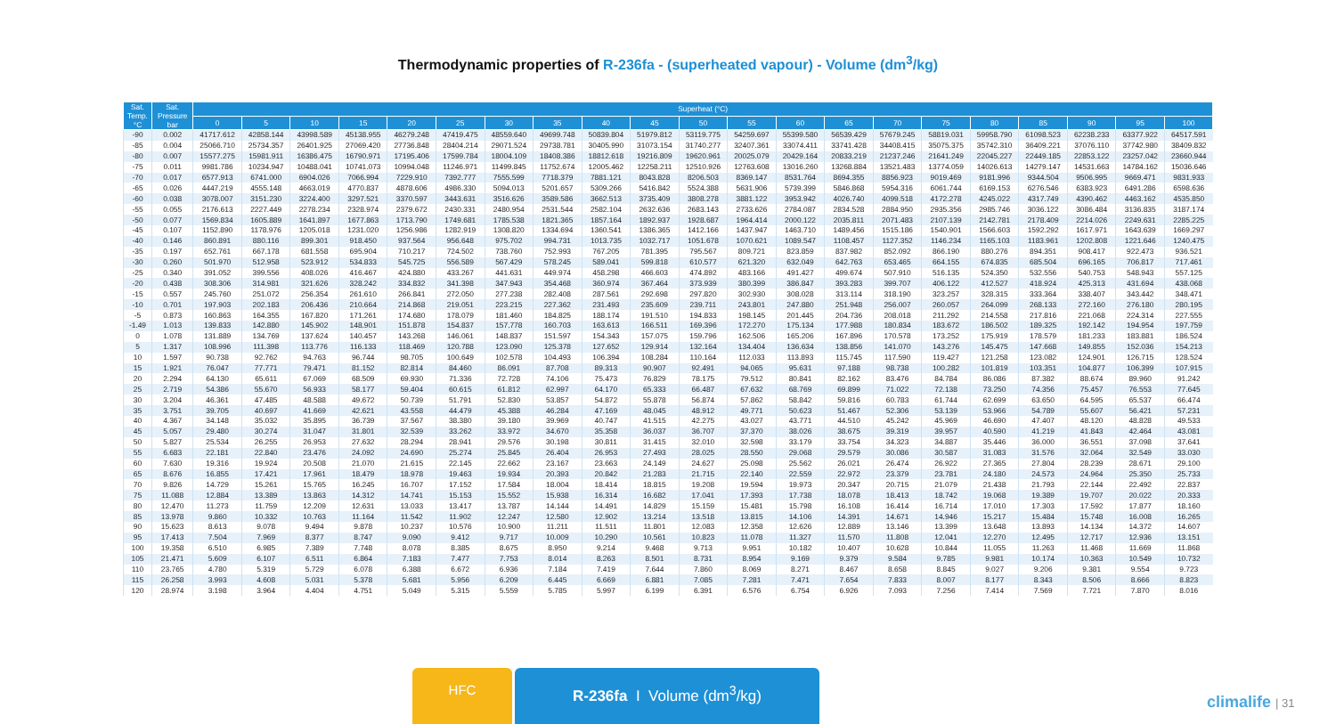Thermodynamic properties of R-236fa - (superheated vapour) - Volume (dm<sup>3</sup>/kg)
| Sat. Temp. °C | Sat. Pressure bar | Superheat (°C) | | | | | | | | | | | | | | | | | | | | |
| --- | --- | --- | --- | --- | --- | --- | --- | --- | --- | --- | --- | --- | --- | --- | --- | --- | --- | --- | --- | --- | --- | --- |
| | | 0 | 5 | 10 | 15 | 20 | 25 | 30 | 35 | 40 | 45 | 50 | 55 | 60 | 65 | 70 | 75 | 80 | 85 | 90 | 95 | 100 |
| -90 | 0.002 | 41717.612 | 42858.144 | 43998.589 | 45138.955 | 46279.248 | 47419.475 | 48559.640 | 49699.748 | 50839.804 | 51979.812 | 53119.775 | 54259.697 | 55399.580 | 56539.429 | 57679.245 | 58819.031 | 59958.790 | 61098.523 | 62238.233 | 63377.922 | 64517.591 |
| -85 | 0.004 | 25066.710 | 25734.357 | 26401.925 | 27069.420 | 27736.848 | 28404.214 | 29071.524 | 29738.781 | 30405.990 | 31073.154 | 31740.277 | 32407.361 | 33074.411 | 33741.428 | 34408.415 | 35075.375 | 35742.310 | 36409.221 | 37076.110 | 37742.980 | 38409.832 |
| -80 | 0.007 | 15577.275 | 15981.911 | 16386.475 | 16790.971 | 17195.406 | 17599.784 | 18004.109 | 18408.386 | 18812.618 | 19216.809 | 19620.961 | 20025.079 | 20429.164 | 20833.219 | 21237.246 | 21641.249 | 22045.227 | 22449.185 | 22853.122 | 23257.042 | 23660.944 |
| -75 | 0.011 | 9981.786 | 10234.947 | 10488.041 | 10741.073 | 10994.048 | 11246.971 | 11499.845 | 11752.674 | 12005.462 | 12258.211 | 12510.926 | 12763.608 | 13016.260 | 13268.884 | 13521.483 | 13774.059 | 14026.613 | 14279.147 | 14531.663 | 14784.162 | 15036.646 |
| -70 | 0.017 | 6577.913 | 6741.000 | 6904.026 | 7066.994 | 7229.910 | 7392.777 | 7555.599 | 7718.379 | 7881.121 | 8043.828 | 8206.503 | 8369.147 | 8531.764 | 8694.355 | 8856.923 | 9019.469 | 9181.996 | 9344.504 | 9506.995 | 9669.471 | 9831.933 |
| -65 | 0.026 | 4447.219 | 4555.148 | 4663.019 | 4770.837 | 4878.606 | 4986.330 | 5094.013 | 5201.657 | 5309.266 | 5416.842 | 5524.388 | 5631.906 | 5739.399 | 5846.868 | 5954.316 | 6061.744 | 6169.153 | 6276.546 | 6383.923 | 6491.286 | 6598.636 |
| -60 | 0.038 | 3078.007 | 3151.230 | 3224.400 | 3297.521 | 3370.597 | 3443.631 | 3516.626 | 3589.586 | 3662.513 | 3735.409 | 3808.278 | 3881.122 | 3953.942 | 4026.740 | 4099.518 | 4172.278 | 4245.022 | 4317.749 | 4390.462 | 4463.162 | 4535.850 |
| -55 | 0.055 | 2176.613 | 2227.449 | 2278.234 | 2328.974 | 2379.672 | 2430.331 | 2480.954 | 2531.544 | 2582.104 | 2632.636 | 2683.143 | 2733.626 | 2784.087 | 2834.528 | 2884.950 | 2935.356 | 2985.746 | 3036.122 | 3086.484 | 3136.835 | 3187.174 |
| -50 | 0.077 | 1569.834 | 1605.889 | 1641.897 | 1677.863 | 1713.790 | 1749.681 | 1785.538 | 1821.365 | 1857.164 | 1892.937 | 1928.687 | 1964.414 | 2000.122 | 2035.811 | 2071.483 | 2107.139 | 2142.781 | 2178.409 | 2214.026 | 2249.631 | 2285.225 |
| -45 | 0.107 | 1152.890 | 1178.976 | 1205.018 | 1231.020 | 1256.986 | 1282.919 | 1308.820 | 1334.694 | 1360.541 | 1386.365 | 1412.166 | 1437.947 | 1463.710 | 1489.456 | 1515.186 | 1540.901 | 1566.603 | 1592.292 | 1617.971 | 1643.639 | 1669.297 |
| -40 | 0.146 | 860.891 | 880.116 | 899.301 | 918.450 | 937.564 | 956.648 | 975.702 | 994.731 | 1013.735 | 1032.717 | 1051.678 | 1070.621 | 1089.547 | 1108.457 | 1127.352 | 1146.234 | 1165.103 | 1183.961 | 1202.808 | 1221.646 | 1240.475 |
| -35 | 0.197 | 652.761 | 667.178 | 681.558 | 695.904 | 710.217 | 724.502 | 738.760 | 752.993 | 767.205 | 781.395 | 795.567 | 809.721 | 823.859 | 837.982 | 852.092 | 866.190 | 880.276 | 894.351 | 908.417 | 922.473 | 936.521 |
| -30 | 0.260 | 501.970 | 512.958 | 523.912 | 534.833 | 545.725 | 556.589 | 567.429 | 578.245 | 589.041 | 599.818 | 610.577 | 621.320 | 632.049 | 642.763 | 653.465 | 664.155 | 674.835 | 685.504 | 696.165 | 706.817 | 717.461 |
| -25 | 0.340 | 391.052 | 399.556 | 408.026 | 416.467 | 424.880 | 433.267 | 441.631 | 449.974 | 458.298 | 466.603 | 474.892 | 483.166 | 491.427 | 499.674 | 507.910 | 516.135 | 524.350 | 532.556 | 540.753 | 548.943 | 557.125 |
| -20 | 0.438 | 308.306 | 314.981 | 321.626 | 328.242 | 334.832 | 341.398 | 347.943 | 354.468 | 360.974 | 367.464 | 373.939 | 380.399 | 386.847 | 393.283 | 399.707 | 406.122 | 412.527 | 418.924 | 425.313 | 431.694 | 438.068 |
| -15 | 0.557 | 245.760 | 251.072 | 256.354 | 261.610 | 266.841 | 272.050 | 277.238 | 282.408 | 287.561 | 292.698 | 297.820 | 302.930 | 308.028 | 313.114 | 318.190 | 323.257 | 328.315 | 333.364 | 338.407 | 343.442 | 348.471 |
| -10 | 0.701 | 197.903 | 202.183 | 206.436 | 210.664 | 214.868 | 219.051 | 223.215 | 227.362 | 231.493 | 235.609 | 239.711 | 243.801 | 247.880 | 251.948 | 256.007 | 260.057 | 264.099 | 268.133 | 272.160 | 276.180 | 280.195 |
| -5 | 0.873 | 160.863 | 164.355 | 167.820 | 171.261 | 174.680 | 178.079 | 181.460 | 184.825 | 188.174 | 191.510 | 194.833 | 198.145 | 201.445 | 204.736 | 208.018 | 211.292 | 214.558 | 217.816 | 221.068 | 224.314 | 227.555 |
| -1.49 | 1.013 | 139.833 | 142.880 | 145.902 | 148.901 | 151.878 | 154.837 | 157.778 | 160.703 | 163.613 | 166.511 | 169.396 | 172.270 | 175.134 | 177.988 | 180.834 | 183.672 | 186.502 | 189.325 | 192.142 | 194.954 | 197.759 |
| 0 | 1.078 | 131.889 | 134.769 | 137.624 | 140.457 | 143.268 | 146.061 | 148.837 | 151.597 | 154.343 | 157.075 | 159.796 | 162.506 | 165.206 | 167.896 | 170.578 | 173.252 | 175.919 | 178.579 | 181.233 | 183.881 | 186.524 |
| 5 | 1.317 | 108.996 | 111.398 | 113.776 | 116.133 | 118.469 | 120.788 | 123.090 | 125.378 | 127.652 | 129.914 | 132.164 | 134.404 | 136.634 | 138.856 | 141.070 | 143.276 | 145.475 | 147.668 | 149.855 | 152.036 | 154.213 |
| 10 | 1.597 | 90.738 | 92.762 | 94.763 | 96.744 | 98.705 | 100.649 | 102.578 | 104.493 | 106.394 | 108.284 | 110.164 | 112.033 | 113.893 | 115.745 | 117.590 | 119.427 | 121.258 | 123.082 | 124.901 | 126.715 | 128.524 |
| 15 | 1.921 | 76.047 | 77.771 | 79.471 | 81.152 | 82.814 | 84.460 | 86.091 | 87.708 | 89.313 | 90.907 | 92.491 | 94.065 | 95.631 | 97.188 | 98.738 | 100.282 | 101.819 | 103.351 | 104.877 | 106.399 | 107.915 |
| 20 | 2.294 | 64.130 | 65.611 | 67.069 | 68.509 | 69.930 | 71.336 | 72.728 | 74.106 | 75.473 | 76.829 | 78.175 | 79.512 | 80.841 | 82.162 | 83.476 | 84.784 | 86.086 | 87.382 | 88.674 | 89.960 | 91.242 |
| 25 | 2.719 | 54.386 | 55.670 | 56.933 | 58.177 | 59.404 | 60.615 | 61.812 | 62.997 | 64.170 | 65.333 | 66.487 | 67.632 | 68.769 | 69.899 | 71.022 | 72.138 | 73.250 | 74.356 | 75.457 | 76.553 | 77.645 |
| 30 | 3.204 | 46.361 | 47.485 | 48.588 | 49.672 | 50.739 | 51.791 | 52.830 | 53.857 | 54.872 | 55.878 | 56.874 | 57.862 | 58.842 | 59.816 | 60.783 | 61.744 | 62.699 | 63.650 | 64.595 | 65.537 | 66.474 |
| 35 | 3.751 | 39.705 | 40.697 | 41.669 | 42.621 | 43.558 | 44.479 | 45.388 | 46.284 | 47.169 | 48.045 | 48.912 | 49.771 | 50.623 | 51.467 | 52.306 | 53.139 | 53.966 | 54.789 | 55.607 | 56.421 | 57.231 |
| 40 | 4.367 | 34.148 | 35.032 | 35.895 | 36.739 | 37.567 | 38.380 | 39.180 | 39.969 | 40.747 | 41.515 | 42.275 | 43.027 | 43.771 | 44.510 | 45.242 | 45.969 | 46.690 | 47.407 | 48.120 | 48.828 | 49.533 |
| 45 | 5.057 | 29.480 | 30.274 | 31.047 | 31.801 | 32.539 | 33.262 | 33.972 | 34.670 | 35.358 | 36.037 | 36.707 | 37.370 | 38.026 | 38.675 | 39.319 | 39.957 | 40.590 | 41.219 | 41.843 | 42.464 | 43.081 |
| 50 | 5.827 | 25.534 | 26.255 | 26.953 | 27.632 | 28.294 | 28.941 | 29.576 | 30.198 | 30.811 | 31.415 | 32.010 | 32.598 | 33.179 | 33.754 | 34.323 | 34.887 | 35.446 | 36.000 | 36.551 | 37.098 | 37.641 |
| 55 | 6.683 | 22.181 | 22.840 | 23.476 | 24.092 | 24.690 | 25.274 | 25.845 | 26.404 | 26.953 | 27.493 | 28.025 | 28.550 | 29.068 | 29.579 | 30.086 | 30.587 | 31.083 | 31.576 | 32.064 | 32.549 | 33.030 |
| 60 | 7.630 | 19.316 | 19.924 | 20.508 | 21.070 | 21.615 | 22.145 | 22.662 | 23.167 | 23.663 | 24.149 | 24.627 | 25.098 | 25.562 | 26.021 | 26.474 | 26.922 | 27.365 | 27.804 | 28.239 | 28.671 | 29.100 |
| 65 | 8.676 | 16.855 | 17.421 | 17.961 | 18.479 | 18.978 | 19.463 | 19.934 | 20.393 | 20.842 | 21.283 | 21.715 | 22.140 | 22.559 | 22.972 | 23.379 | 23.781 | 24.180 | 24.573 | 24.964 | 25.350 | 25.733 |
| 70 | 9.826 | 14.729 | 15.261 | 15.765 | 16.245 | 16.707 | 17.152 | 17.584 | 18.004 | 18.414 | 18.815 | 19.208 | 19.594 | 19.973 | 20.347 | 20.715 | 21.079 | 21.438 | 21.793 | 22.144 | 22.492 | 22.837 |
| 75 | 11.088 | 12.884 | 13.389 | 13.863 | 14.312 | 14.741 | 15.153 | 15.552 | 15.938 | 16.314 | 16.682 | 17.041 | 17.393 | 17.738 | 18.078 | 18.413 | 18.742 | 19.068 | 19.389 | 19.707 | 20.022 | 20.333 |
| 80 | 12.470 | 11.273 | 11.759 | 12.209 | 12.631 | 13.033 | 13.417 | 13.787 | 14.144 | 14.491 | 14.829 | 15.159 | 15.481 | 15.798 | 16.108 | 16.414 | 16.714 | 17.010 | 17.303 | 17.592 | 17.877 | 18.160 |
| 85 | 13.978 | 9.860 | 10.332 | 10.763 | 11.164 | 11.542 | 11.902 | 12.247 | 12.580 | 12.902 | 13.214 | 13.518 | 13.815 | 14.106 | 14.391 | 14.671 | 14.946 | 15.217 | 15.484 | 15.748 | 16.008 | 16.265 |
| 90 | 15.623 | 8.613 | 9.078 | 9.494 | 9.878 | 10.237 | 10.576 | 10.900 | 11.211 | 11.511 | 11.801 | 12.083 | 12.358 | 12.626 | 12.889 | 13.146 | 13.399 | 13.648 | 13.893 | 14.134 | 14.372 | 14.607 |
| 95 | 17.413 | 7.504 | 7.969 | 8.377 | 8.747 | 9.090 | 9.412 | 9.717 | 10.009 | 10.290 | 10.561 | 10.823 | 11.078 | 11.327 | 11.570 | 11.808 | 12.041 | 12.270 | 12.495 | 12.717 | 12.936 | 13.151 |
| 100 | 19.358 | 6.510 | 6.985 | 7.389 | 7.748 | 8.078 | 8.385 | 8.675 | 8.950 | 9.214 | 9.468 | 9.713 | 9.951 | 10.182 | 10.407 | 10.628 | 10.844 | 11.055 | 11.263 | 11.468 | 11.669 | 11.868 |
| 105 | 21.471 | 5.609 | 6.107 | 6.511 | 6.864 | 7.183 | 7.477 | 7.753 | 8.014 | 8.263 | 8.501 | 8.731 | 8.954 | 9.169 | 9.379 | 9.584 | 9.785 | 9.981 | 10.174 | 10.363 | 10.549 | 10.732 |
| 110 | 23.765 | 4.780 | 5.319 | 5.729 | 6.078 | 6.388 | 6.672 | 6.936 | 7.184 | 7.419 | 7.644 | 7.860 | 8.069 | 8.271 | 8.467 | 8.658 | 8.845 | 9.027 | 9.206 | 9.381 | 9.554 | 9.723 |
| 115 | 26.258 | 3.993 | 4.608 | 5.031 | 5.378 | 5.681 | 5.956 | 6.209 | 6.445 | 6.669 | 6.881 | 7.085 | 7.281 | 7.471 | 7.654 | 7.833 | 8.007 | 8.177 | 8.343 | 8.506 | 8.666 | 8.823 |
| 120 | 28.974 | 3.198 | 3.964 | 4.404 | 4.751 | 5.049 | 5.315 | 5.559 | 5.785 | 5.997 | 6.199 | 6.391 | 6.576 | 6.754 | 6.926 | 7.093 | 7.256 | 7.414 | 7.569 | 7.721 | 7.870 | 8.016 |
HFC R-236fa I Volume (dm<sup>3</sup>/kg)
climalife | 31